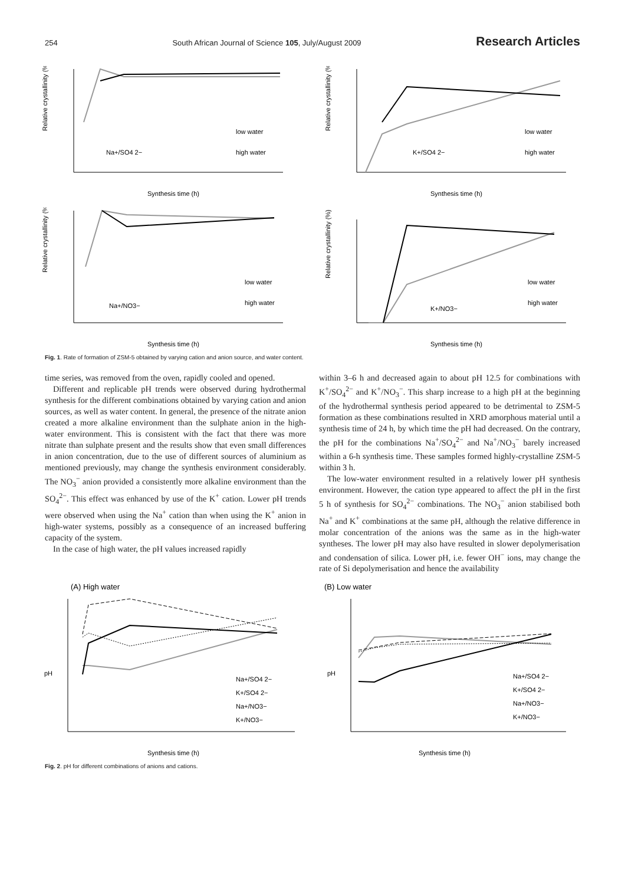254 South African Journal of Science 105, July/August 2009 Research Articles
Relative crystallinity (%)
Na+/SO4 2−
low water
high water
Synthesis time (h)
Relative crystallinity (%)
K+/SO4 2−
low water
high water
Synthesis time (h)
Relative crystallinity (%)
Na+/NO3−
low water
high water
Synthesis time (h)
Relative crystallinity (%)
K+/NO3−
low water
high water
Synthesis time (h)
Fig. 1. Rate of formation of ZSM-5 obtained by varying cation and anion source, and water content.
time series, was removed from the oven, rapidly cooled and opened.
Different and replicable pH trends were observed during hydrothermal synthesis for the different combinations obtained by varying cation and anion sources, as well as water content. In general, the presence of the nitrate anion created a more alkaline environment than the sulphate anion in the high-water environment. This is consistent with the fact that there was more nitrate than sulphate present and the results show that even small differences in anion concentration, due to the use of different sources of aluminium as mentioned previously, may change the synthesis environment considerably. The NO<sub>3</sub><sup>−</sup> anion provided a consistently more alkaline environment than the SO<sub>4</sub><sup>2−</sup>. This effect was enhanced by use of the K<sup>+</sup> cation. Lower pH trends were observed when using the Na<sup>+</sup> cation than when using the K<sup>+</sup> anion in high-water systems, possibly as a consequence of an increased buffering capacity of the system.
In the case of high water, the pH values increased rapidly
within 3–6 h and decreased again to about pH 12.5 for combinations with K<sup>+</sup>/SO<sub>4</sub><sup>2−</sup> and K<sup>+</sup>/NO<sub>3</sub><sup>−</sup>. This sharp increase to a high pH at the beginning of the hydrothermal synthesis period appeared to be detrimental to ZSM-5 formation as these combinations resulted in XRD amorphous material until a synthesis time of 24 h, by which time the pH had decreased. On the contrary, the pH for the combinations Na<sup>+</sup>/SO<sub>4</sub><sup>2−</sup> and Na<sup>+</sup>/NO<sub>3</sub><sup>−</sup> barely increased within a 6-h synthesis time. These samples formed highly-crystalline ZSM-5 within 3 h.
The low-water environment resulted in a relatively lower pH synthesis environment. However, the cation type appeared to affect the pH in the first 5 h of synthesis for SO<sub>4</sub><sup>2−</sup> combinations. The NO<sub>3</sub><sup>−</sup> anion stabilised both Na<sup>+</sup> and K<sup>+</sup> combinations at the same pH, although the relative difference in molar concentration of the anions was the same as in the high-water syntheses. The lower pH may also have resulted in slower depolymerisation and condensation of silica. Lower pH, i.e. fewer OH<sup>−</sup> ions, may change the rate of Si depolymerisation and hence the availability
(A) High water
pH
Na+/SO4 2−
K+/SO4 2−
Na+/NO3−
K+/NO3−
Synthesis time (h)
(B) Low water
pH
Na+/SO4 2−
K+/SO4 2−
Na+/NO3−
K+/NO3−
Synthesis time (h)
Fig. 2. pH for different combinations of anions and cations.